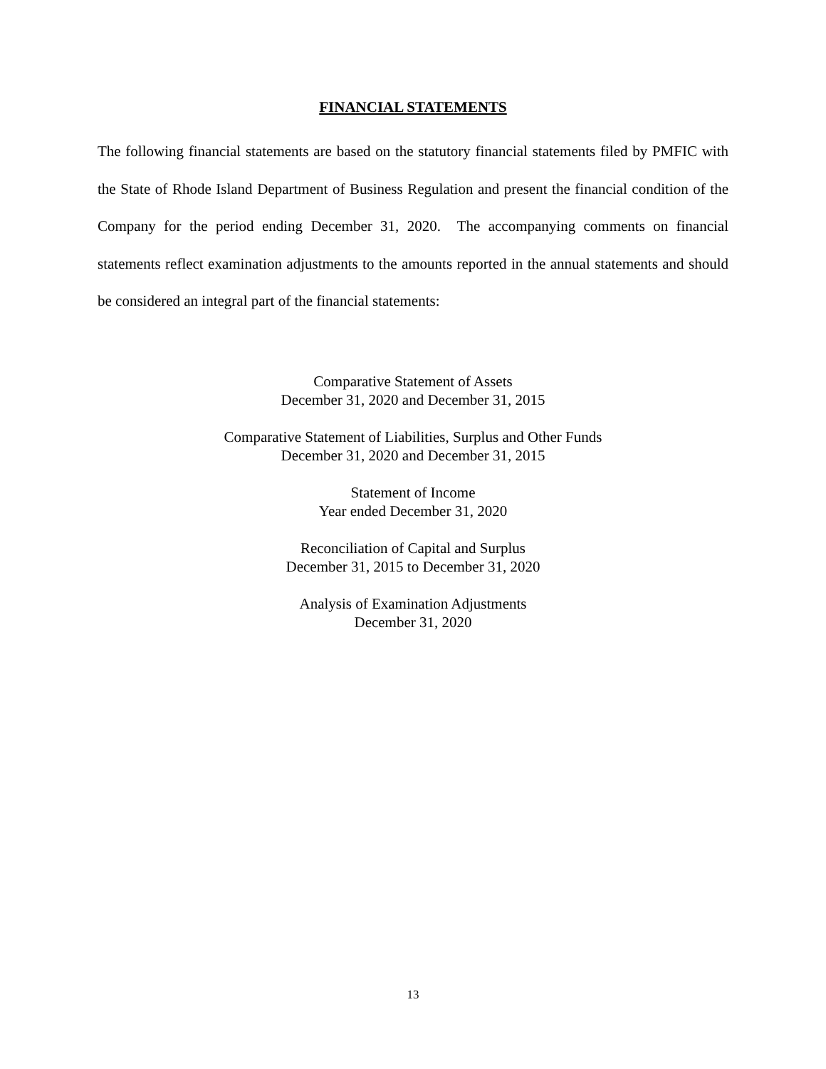FINANCIAL STATEMENTS
The following financial statements are based on the statutory financial statements filed by PMFIC with the State of Rhode Island Department of Business Regulation and present the financial condition of the Company for the period ending December 31, 2020. The accompanying comments on financial statements reflect examination adjustments to the amounts reported in the annual statements and should be considered an integral part of the financial statements:
Comparative Statement of Assets
December 31, 2020 and December 31, 2015
Comparative Statement of Liabilities, Surplus and Other Funds
December 31, 2020 and December 31, 2015
Statement of Income
Year ended December 31, 2020
Reconciliation of Capital and Surplus
December 31, 2015 to December 31, 2020
Analysis of Examination Adjustments
December 31, 2020
13